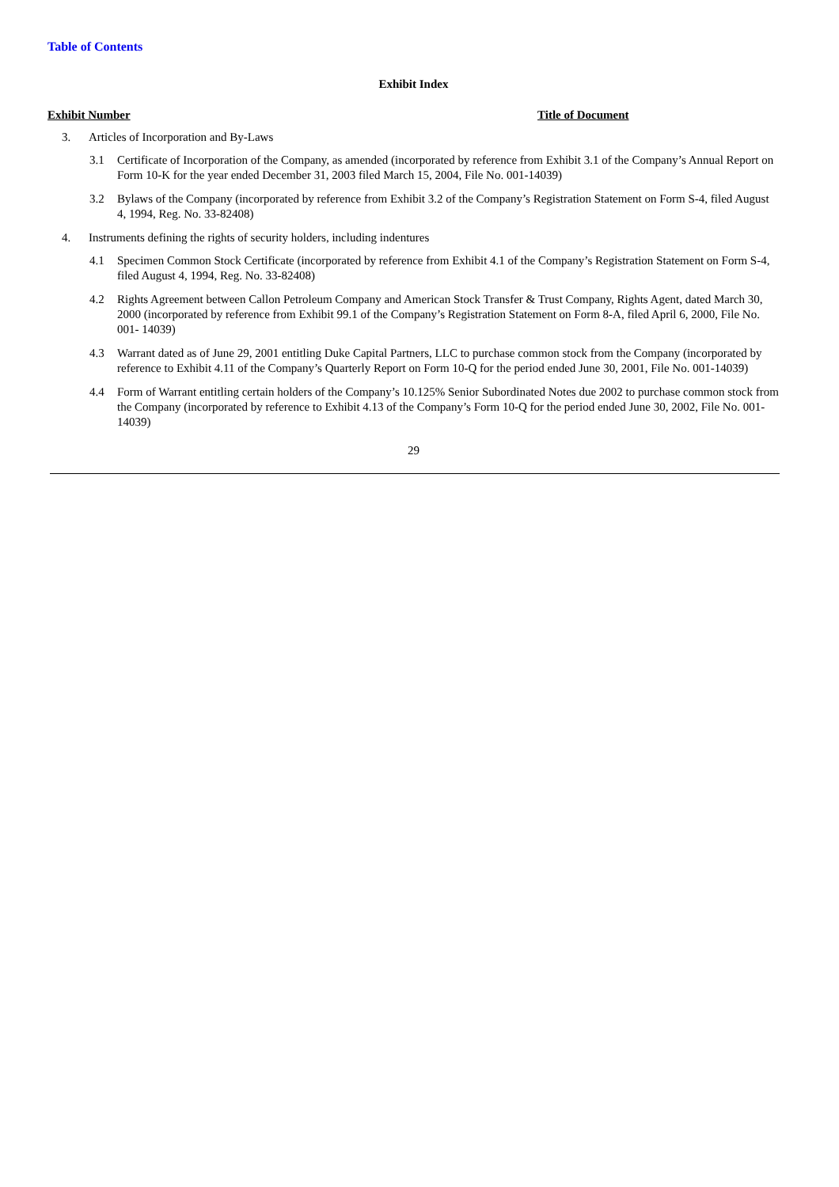Table of Contents
Exhibit Index
Exhibit Number Title of Document
3. Articles of Incorporation and By-Laws
3.1 Certificate of Incorporation of the Company, as amended (incorporated by reference from Exhibit 3.1 of the Company’s Annual Report on Form 10-K for the year ended December 31, 2003 filed March 15, 2004, File No. 001-14039)
3.2 Bylaws of the Company (incorporated by reference from Exhibit 3.2 of the Company’s Registration Statement on Form S-4, filed August 4, 1994, Reg. No. 33-82408)
4. Instruments defining the rights of security holders, including indentures
4.1 Specimen Common Stock Certificate (incorporated by reference from Exhibit 4.1 of the Company’s Registration Statement on Form S-4, filed August 4, 1994, Reg. No. 33-82408)
4.2 Rights Agreement between Callon Petroleum Company and American Stock Transfer & Trust Company, Rights Agent, dated March 30, 2000 (incorporated by reference from Exhibit 99.1 of the Company’s Registration Statement on Form 8-A, filed April 6, 2000, File No. 001- 14039)
4.3 Warrant dated as of June 29, 2001 entitling Duke Capital Partners, LLC to purchase common stock from the Company (incorporated by reference to Exhibit 4.11 of the Company’s Quarterly Report on Form 10-Q for the period ended June 30, 2001, File No. 001-14039)
4.4 Form of Warrant entitling certain holders of the Company’s 10.125% Senior Subordinated Notes due 2002 to purchase common stock from the Company (incorporated by reference to Exhibit 4.13 of the Company’s Form 10-Q for the period ended June 30, 2002, File No. 001-14039)
29